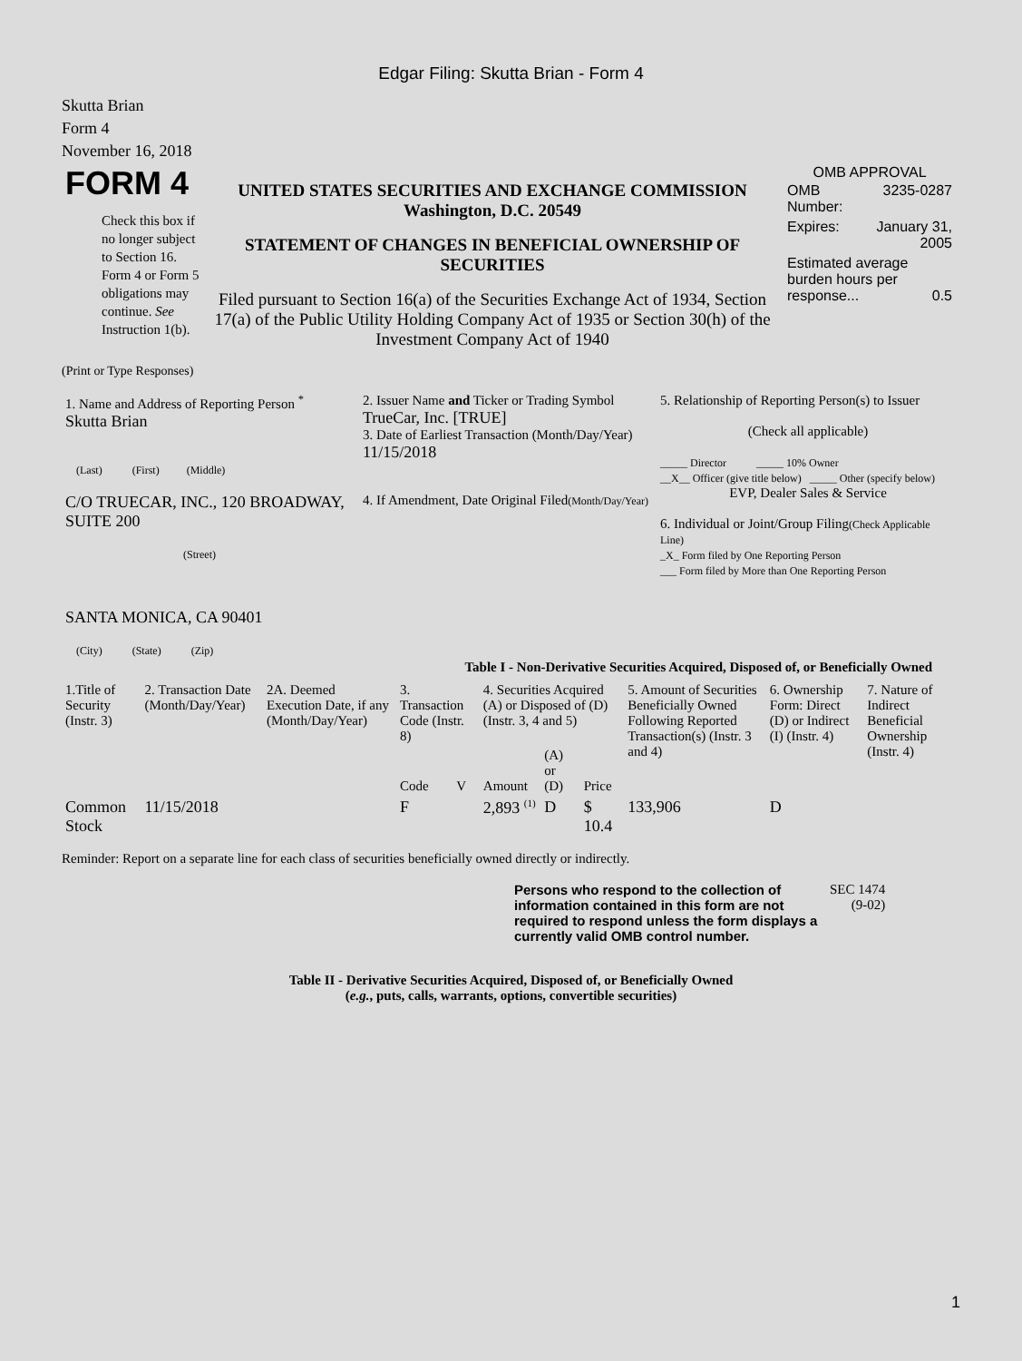Edgar Filing: Skutta Brian - Form 4
Skutta Brian
Form 4
November 16, 2018
| FORM 4 Check this box if no longer subject to Section 16. Form 4 or Form 5 obligations may continue. See Instruction 1(b). | UNITED STATES SECURITIES AND EXCHANGE COMMISSION Washington, D.C. 20549 STATEMENT OF CHANGES IN BENEFICIAL OWNERSHIP OF SECURITIES Filed pursuant to Section 16(a) of the Securities Exchange Act of 1934, Section 17(a) of the Public Utility Holding Company Act of 1935 or Section 30(h) of the Investment Company Act of 1940 | OMB APPROVAL / OMB Number: / 3235-0287 / / Expires: / January 31, 2005 / / Estimated average burden hours per response... 0.5 / / |
(Print or Type Responses)
| 1. Name and Address of Reporting Person <sup>*</sup> Skutta Brian (Last) (First) (Middle) C/O TRUECAR, INC., 120 BROADWAY, SUITE 200 (Street) SANTA MONICA, CA 90401 (City) (State) (Zip) | 2. Issuer Name and Ticker or Trading Symbol TrueCar, Inc. [TRUE] 3. Date of Earliest Transaction (Month/Day/Year) 11/15/2018 4. If Amendment, Date Original Filed (Month/Day/Year) | 5. Relationship of Reporting Person(s) to Issuer (Check all applicable) _____ Director _____ 10% Owner __X__ Officer (give title below) _____ Other (specify below) EVP, Dealer Sales & Service 6. Individual or Joint/Group Filing (Check Applicable Line) _X_ Form filed by One Reporting Person ___ Form filed by More than One Reporting Person |
Table I - Non-Derivative Securities Acquired, Disposed of, or Beneficially Owned
| 1.Title of Security (Instr. 3) | 2. Transaction Date (Month/Day/Year) | 2A. Deemed Execution Date, if any (Month/Day/Year) | 3. Transaction Code (Instr. 8) | | 4. Securities Acquired (A) or Disposed of (D) (Instr. 3, 4 and 5) | | | 5. Amount of Securities Beneficially Owned Following Reported Transaction(s) (Instr. 3 and 4) | 6. Ownership Form: Direct (D) or Indirect (I) (Instr. 4) | 7. Nature of Indirect Beneficial Ownership (Instr. 4) |
| --- | --- | --- | --- | --- | --- | --- | --- | --- | --- | --- |
| | | | Code | V | Amount | (A) or (D) | Price | | | |
| Common Stock | 11/15/2018 | | F | | 2,893 <sup>(1)</sup> | D | $ 10.4 | 133,906 | D | |
Reminder: Report on a separate line for each class of securities beneficially owned directly or indirectly.
| Persons who respond to the collection of information contained in this form are not required to respond unless the form displays a currently valid OMB control number. | SEC 1474 (9-02) |
Table II - Derivative Securities Acquired, Disposed of, or Beneficially Owned
(e.g., puts, calls, warrants, options, convertible securities)
1